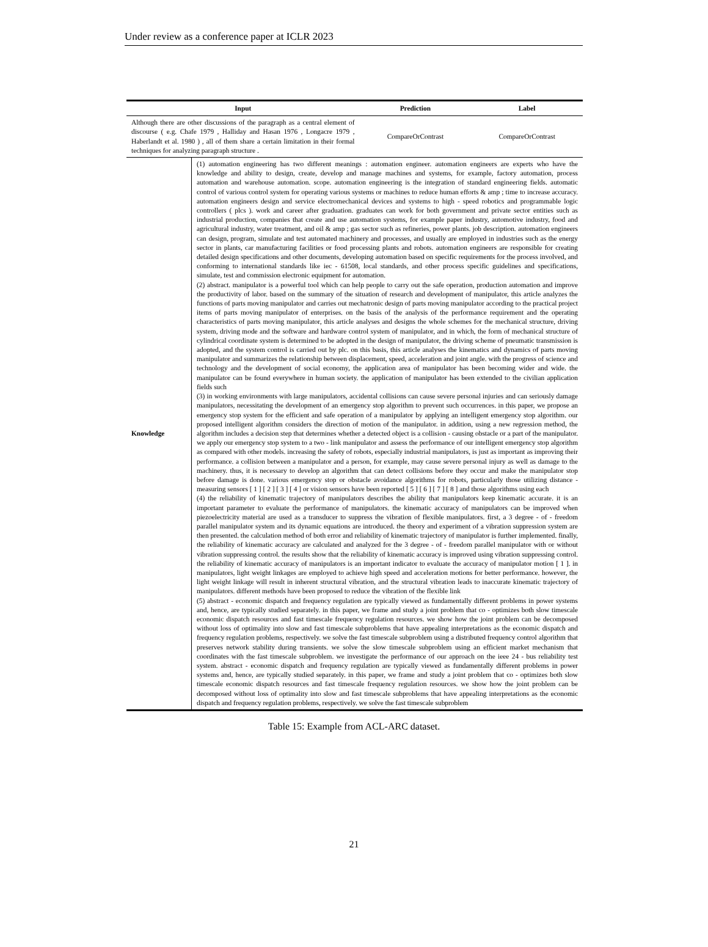Under review as a conference paper at ICLR 2023
| Input | | Prediction | Label |
| --- | --- | --- | --- |
| Although there are other discussions of the paragraph as a central element of discourse ( e.g. Chafe 1979 , Halliday and Hasan 1976 , Longacre 1979 , Haberlandt et al. 1980 ) , all of them share a certain limitation in their formal techniques for analyzing paragraph structure . | | CompareOrContrast | CompareOrContrast |
| Knowledge | (1) automation engineering has two different meanings : automation engineer. automation engineers are experts who have the knowledge and ability to design, create, develop and manage machines and systems, for example, factory automation, process automation and warehouse automation. scope. automation engineering is the integration of standard engineering fields. automatic control of various control system for operating various systems or machines to reduce human efforts & amp ; time to increase accuracy. automation engineers design and service electromechanical devices and systems to high - speed robotics and programmable logic controllers ( plcs ). work and career after graduation. graduates can work for both government and private sector entities such as industrial production, companies that create and use automation systems, for example paper industry, automotive industry, food and agricultural industry, water treatment, and oil & amp ; gas sector such as refineries, power plants. job description. automation engineers can design, program, simulate and test automated machinery and processes, and usually are employed in industries such as the energy sector in plants, car manufacturing facilities or food processing plants and robots. automation engineers are responsible for creating detailed design specifications and other documents, developing automation based on specific requirements for the process involved, and conforming to international standards like iec - 61508, local standards, and other process specific guidelines and specifications, simulate, test and commission electronic equipment for automation. (2) abstract. manipulator is a powerful tool which can help people to carry out the safe operation, production automation and improve the productivity of labor. based on the summary of the situation of research and development of manipulator, this article analyzes the functions of parts moving manipulator and carries out mechatronic design of parts moving manipulator according to the practical project items of parts moving manipulator of enterprises. on the basis of the analysis of the performance requirement and the operating characteristics of parts moving manipulator, this article analyses and designs the whole schemes for the mechanical structure, driving system, driving mode and the software and hardware control system of manipulator, and in which, the form of mechanical structure of cylindrical coordinate system is determined to be adopted in the design of manipulator, the driving scheme of pneumatic transmission is adopted, and the system control is carried out by plc. on this basis, this article analyses the kinematics and dynamics of parts moving manipulator and summarizes the relationship between displacement, speed, acceleration and joint angle. with the progress of science and technology and the development of social economy, the application area of manipulator has been becoming wider and wide. the manipulator can be found everywhere in human society. the application of manipulator has been extended to the civilian application fields such (3) in working environments with large manipulators, accidental collisions can cause severe personal injuries and can seriously damage manipulators, necessitating the development of an emergency stop algorithm to prevent such occurrences. in this paper, we propose an emergency stop system for the efficient and safe operation of a manipulator by applying an intelligent emergency stop algorithm. our proposed intelligent algorithm considers the direction of motion of the manipulator. in addition, using a new regression method, the algorithm includes a decision step that determines whether a detected object is a collision - causing obstacle or a part of the manipulator. we apply our emergency stop system to a two - link manipulator and assess the performance of our intelligent emergency stop algorithm as compared with other models. increasing the safety of robots, especially industrial manipulators, is just as important as improving their performance. a collision between a manipulator and a person, for example, may cause severe personal injury as well as damage to the machinery. thus, it is necessary to develop an algorithm that can detect collisions before they occur and make the manipulator stop before damage is done. various emergency stop or obstacle avoidance algorithms for robots, particularly those utilizing distance - measuring sensors [ 1 ] [ 2 ] [ 3 ] [ 4 ] or vision sensors have been reported [ 5 ] [ 6 ] [ 7 ] [ 8 ] and those algorithms using each (4) the reliability of kinematic trajectory of manipulators describes the ability that manipulators keep kinematic accurate. it is an important parameter to evaluate the performance of manipulators. the kinematic accuracy of manipulators can be improved when piezoelectricity material are used as a transducer to suppress the vibration of flexible manipulators. first, a 3 degree - of - freedom parallel manipulator system and its dynamic equations are introduced. the theory and experiment of a vibration suppression system are then presented. the calculation method of both error and reliability of kinematic trajectory of manipulator is further implemented. finally, the reliability of kinematic accuracy are calculated and analyzed for the 3 degree - of - freedom parallel manipulator with or without vibration suppressing control. the results show that the reliability of kinematic accuracy is improved using vibration suppressing control. the reliability of kinematic accuracy of manipulators is an important indicator to evaluate the accuracy of manipulator motion [ 1 ]. in manipulators, light weight linkages are employed to achieve high speed and acceleration motions for better performance. however, the light weight linkage will result in inherent structural vibration, and the structural vibration leads to inaccurate kinematic trajectory of manipulators. different methods have been proposed to reduce the vibration of the flexible link (5) abstract - economic dispatch and frequency regulation are typically viewed as fundamentally different problems in power systems and, hence, are typically studied separately. in this paper, we frame and study a joint problem that co - optimizes both slow timescale economic dispatch resources and fast timescale frequency regulation resources. we show how the joint problem can be decomposed without loss of optimality into slow and fast timescale subproblems that have appealing interpretations as the economic dispatch and frequency regulation problems, respectively. we solve the fast timescale subproblem using a distributed frequency control algorithm that preserves network stability during transients. we solve the slow timescale subproblem using an efficient market mechanism that coordinates with the fast timescale subproblem. we investigate the performance of our approach on the ieee 24 - bus reliability test system. abstract - economic dispatch and frequency regulation are typically viewed as fundamentally different problems in power systems and, hence, are typically studied separately. in this paper, we frame and study a joint problem that co - optimizes both slow timescale economic dispatch resources and fast timescale frequency regulation resources. we show how the joint problem can be decomposed without loss of optimality into slow and fast timescale subproblems that have appealing interpretations as the economic dispatch and frequency regulation problems, respectively. we solve the fast timescale subproblem | | |
Table 15: Example from ACL-ARC dataset.
21